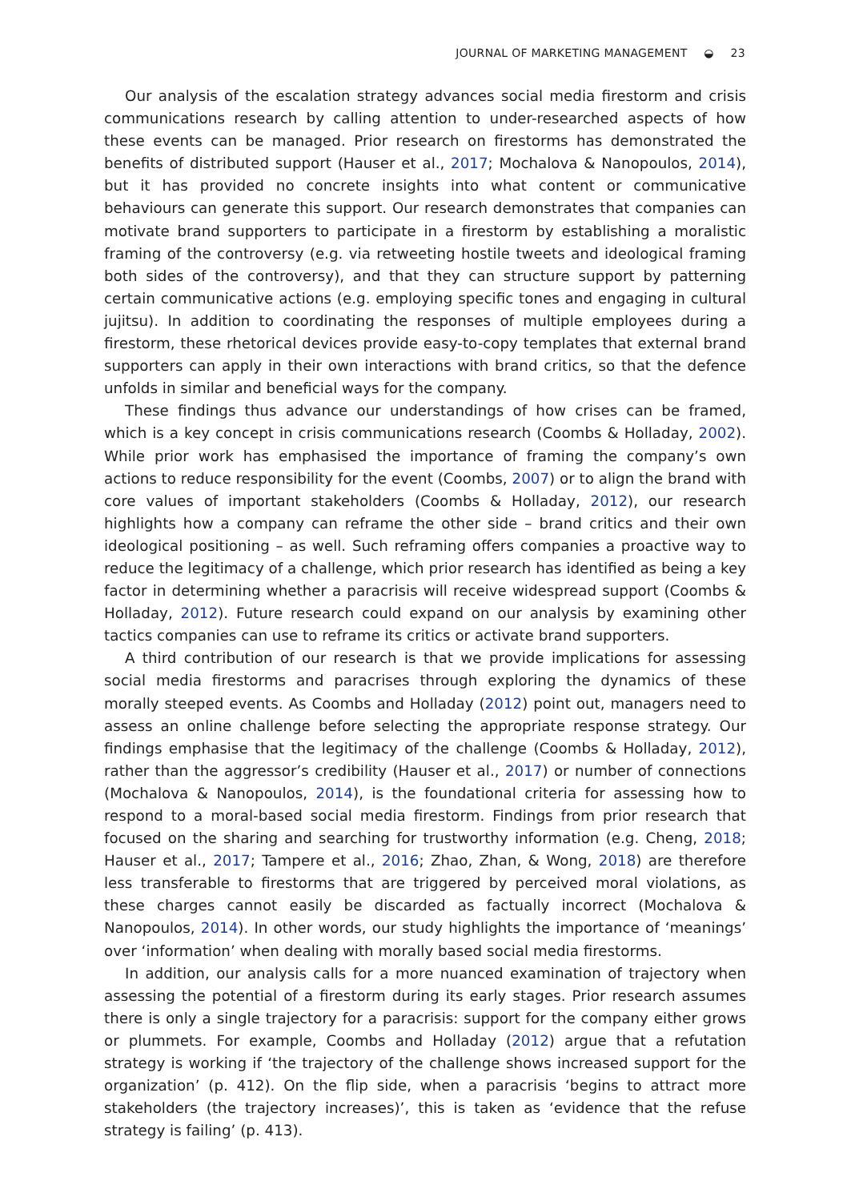JOURNAL OF MARKETING MANAGEMENT ◒ 23
Our analysis of the escalation strategy advances social media firestorm and crisis communications research by calling attention to under-researched aspects of how these events can be managed. Prior research on firestorms has demonstrated the benefits of distributed support (Hauser et al., 2017; Mochalova & Nanopoulos, 2014), but it has provided no concrete insights into what content or communicative behaviours can generate this support. Our research demonstrates that companies can motivate brand supporters to participate in a firestorm by establishing a moralistic framing of the controversy (e.g. via retweeting hostile tweets and ideological framing both sides of the controversy), and that they can structure support by patterning certain communicative actions (e.g. employing specific tones and engaging in cultural jujitsu). In addition to coordinating the responses of multiple employees during a firestorm, these rhetorical devices provide easy-to-copy templates that external brand supporters can apply in their own interactions with brand critics, so that the defence unfolds in similar and beneficial ways for the company.
These findings thus advance our understandings of how crises can be framed, which is a key concept in crisis communications research (Coombs & Holladay, 2002). While prior work has emphasised the importance of framing the company’s own actions to reduce responsibility for the event (Coombs, 2007) or to align the brand with core values of important stakeholders (Coombs & Holladay, 2012), our research highlights how a company can reframe the other side – brand critics and their own ideological positioning – as well. Such reframing offers companies a proactive way to reduce the legitimacy of a challenge, which prior research has identified as being a key factor in determining whether a paracrisis will receive widespread support (Coombs & Holladay, 2012). Future research could expand on our analysis by examining other tactics companies can use to reframe its critics or activate brand supporters.
A third contribution of our research is that we provide implications for assessing social media firestorms and paracrises through exploring the dynamics of these morally steeped events. As Coombs and Holladay (2012) point out, managers need to assess an online challenge before selecting the appropriate response strategy. Our findings emphasise that the legitimacy of the challenge (Coombs & Holladay, 2012), rather than the aggressor’s credibility (Hauser et al., 2017) or number of connections (Mochalova & Nanopoulos, 2014), is the foundational criteria for assessing how to respond to a moral-based social media firestorm. Findings from prior research that focused on the sharing and searching for trustworthy information (e.g. Cheng, 2018; Hauser et al., 2017; Tampere et al., 2016; Zhao, Zhan, & Wong, 2018) are therefore less transferable to firestorms that are triggered by perceived moral violations, as these charges cannot easily be discarded as factually incorrect (Mochalova & Nanopoulos, 2014). In other words, our study highlights the importance of ‘meanings’ over ‘information’ when dealing with morally based social media firestorms.
In addition, our analysis calls for a more nuanced examination of trajectory when assessing the potential of a firestorm during its early stages. Prior research assumes there is only a single trajectory for a paracrisis: support for the company either grows or plummets. For example, Coombs and Holladay (2012) argue that a refutation strategy is working if ‘the trajectory of the challenge shows increased support for the organization’ (p. 412). On the flip side, when a paracrisis ‘begins to attract more stakeholders (the trajectory increases)’, this is taken as ‘evidence that the refuse strategy is failing’ (p. 413).